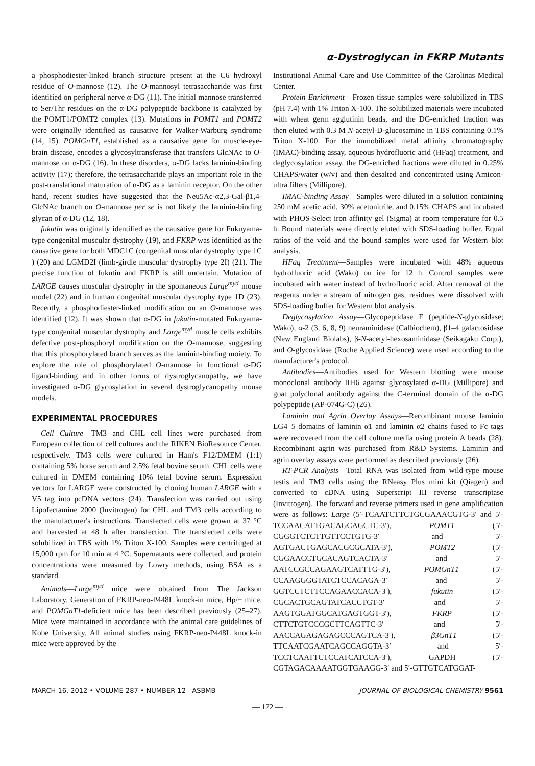α-Dystroglycan in FKRP Mutants
a phosphodiester-linked branch structure present at the C6 hydroxyl residue of O-mannose (12). The O-mannosyl tetrasaccharide was first identified on peripheral nerve α-DG (11). The initial mannose transferred to Ser/Thr residues on the α-DG polypeptide backbone is catalyzed by the POMT1/POMT2 complex (13). Mutations in POMT1 and POMT2 were originally identified as causative for Walker-Warburg syndrome (14, 15). POMGnT1, established as a causative gene for muscle-eye-brain disease, encodes a glycosyltransferase that transfers GlcNAc to O-mannose on α-DG (16). In these disorders, α-DG lacks laminin-binding activity (17); therefore, the tetrasaccharide plays an important role in the post-translational maturation of α-DG as a laminin receptor. On the other hand, recent studies have suggested that the Neu5Ac-α2,3-Gal-β1,4-GlcNAc branch on O-mannose per se is not likely the laminin-binding glycan of α-DG (12, 18).
fukutin was originally identified as the causative gene for Fukuyama-type congenital muscular dystrophy (19), and FKRP was identified as the causative gene for both MDC1C (congenital muscular dystrophy type 1C ) (20) and LGMD2I (limb-girdle muscular dystrophy type 2I) (21). The precise function of fukutin and FKRP is still uncertain. Mutation of LARGE causes muscular dystrophy in the spontaneous Large<sup>myd</sup> mouse model (22) and in human congenital muscular dystrophy type 1D (23). Recently, a phosphodiester-linked modification on an O-mannose was identified (12). It was shown that α-DG in fukutin-mutated Fukuyama-type congenital muscular dystrophy and Large<sup>myd</sup> muscle cells exhibits defective post-phosphoryl modification on the O-mannose, suggesting that this phosphorylated branch serves as the laminin-binding moiety. To explore the role of phosphorylated O-mannose in functional α-DG ligand-binding and in other forms of dystroglycanopathy, we have investigated α-DG glycosylation in several dystroglycanopathy mouse models.
EXPERIMENTAL PROCEDURES
Cell Culture—TM3 and CHL cell lines were purchased from European collection of cell cultures and the RIKEN BioResource Center, respectively. TM3 cells were cultured in Ham's F12/DMEM (1:1) containing 5% horse serum and 2.5% fetal bovine serum. CHL cells were cultured in DMEM containing 10% fetal bovine serum. Expression vectors for LARGE were constructed by cloning human LARGE with a V5 tag into pcDNA vectors (24). Transfection was carried out using Lipofectamine 2000 (Invitrogen) for CHL and TM3 cells according to the manufacturer's instructions. Transfected cells were grown at 37 °C and harvested at 48 h after transfection. The transfected cells were solubilized in TBS with 1% Triton X-100. Samples were centrifuged at 15,000 rpm for 10 min at 4 °C. Supernatants were collected, and protein concentrations were measured by Lowry methods, using BSA as a standard.
Animals—Large<sup>myd</sup> mice were obtained from The Jackson Laboratory. Generation of FKRP-neo-P448L knock-in mice, Hp/− mice, and POMGnT1-deficient mice has been described previously (25–27). Mice were maintained in accordance with the animal care guidelines of Kobe University. All animal studies using FKRP-neo-P448L knock-in mice were approved by the
Institutional Animal Care and Use Committee of the Carolinas Medical Center.
Protein Enrichment—Frozen tissue samples were solubilized in TBS (pH 7.4) with 1% Triton X-100. The solubilized materials were incubated with wheat germ agglutinin beads, and the DG-enriched fraction was then eluted with 0.3 M N-acetyl-D-glucosamine in TBS containing 0.1% Triton X-100. For the immobilized metal affinity chromatography (IMAC)-binding assay, aqueous hydrofluoric acid (HFaq) treatment, and deglycosylation assay, the DG-enriched fractions were diluted in 0.25% CHAPS/water (w/v) and then desalted and concentrated using Amicon-ultra filters (Millipore).
IMAC-binding Assay—Samples were diluted in a solution containing 250 mM acetic acid, 30% acetonitrile, and 0.15% CHAPS and incubated with PHOS-Select iron affinity gel (Sigma) at room temperature for 0.5 h. Bound materials were directly eluted with SDS-loading buffer. Equal ratios of the void and the bound samples were used for Western blot analysis.
HFaq Treatment—Samples were incubated with 48% aqueous hydrofluoric acid (Wako) on ice for 12 h. Control samples were incubated with water instead of hydrofluoric acid. After removal of the reagents under a stream of nitrogen gas, residues were dissolved with SDS-loading buffer for Western blot analysis.
Deglycosylation Assay—Glycopeptidase F (peptide-N-glycosidase; Wako), α-2 (3, 6, 8, 9) neuraminidase (Calbiochem), β1–4 galactosidase (New England Biolabs), β-N-acetyl-hexosaminidase (Seikagaku Corp.), and O-glycosidase (Roche Applied Science) were used according to the manufacturer's protocol.
Antibodies—Antibodies used for Western blotting were mouse monoclonal antibody IIH6 against glycosylated α-DG (Millipore) and goat polyclonal antibody against the C-terminal domain of the α-DG polypeptide (AP-074G-C) (26).
Laminin and Agrin Overlay Assays—Recombinant mouse laminin LG4–5 domains of laminin α1 and laminin α2 chains fused to Fc tags were recovered from the cell culture media using protein A beads (28). Recombinant agrin was purchased from R&D Systems. Laminin and agrin overlay assays were performed as described previously (26).
RT-PCR Analysis—Total RNA was isolated from wild-type mouse testis and TM3 cells using the RNeasy Plus mini kit (Qiagen) and converted to cDNA using Superscript III reverse transcriptase (Invitrogen). The forward and reverse primers used in gene amplification were as follows: Large (5′-TCAATCTTCTGCGAAACGTG-3′ and 5′-TCCAACATTGACAGCAGCTC-3′), POMT1 (5′-CGGGTCTCTTGTTCCTGTG-3′ and 5′-AGTGACTGAGCACGCGCATA-3′), POMT2 (5′-CGGAACCTGCACAGTCACTA-3′ and 5′-AATCCGCCAGAAGTCATTTG-3′), POMGnT1 (5′-CCAAGGGGTATCTCCACAGA-3′ and 5′-GGTCCTCTTCCAGAACCACA-3′), fukutin (5′-CGCACTGCAGTATCACCTGT-3′ and 5′-AAGTGGATGGCATGAGTGGT-3′), FKRP (5′-CTTCTGTCCCGCTTCAGTTC-3′ and 5′-AACCAGAGAGAGCCCAGTCA-3′), β3GnT1 (5′-TTCAATCGAATCAGCCAGGTA-3′ and 5′-TCCTCAATTCTCCATCATCCA-3′), GAPDH (5′-CGTAGACAAAATGGTGAAGG-3′ and 5′-GTTGTCATGGAT-
MARCH 16, 2012 • VOLUME 287 • NUMBER 12 ASBMB JOURNAL OF BIOLOGICAL CHEMISTRY 9561
— 172 —